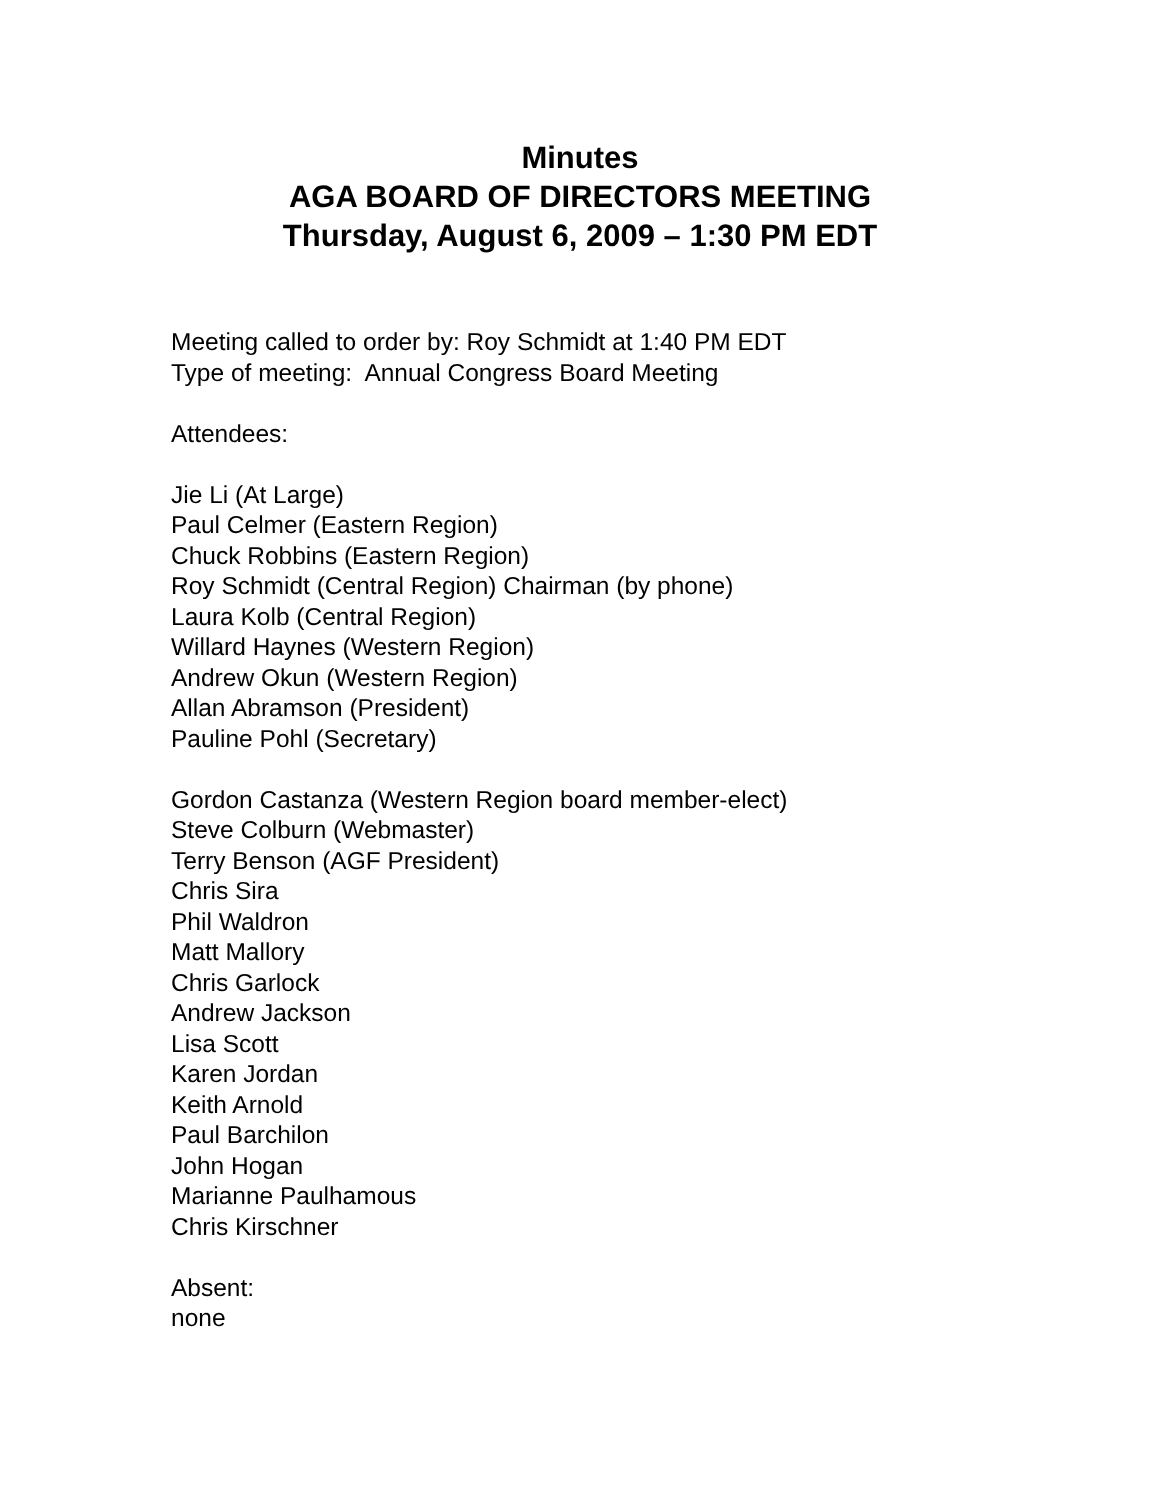Minutes
AGA BOARD OF DIRECTORS MEETING
Thursday, August 6, 2009 – 1:30 PM EDT
Meeting called to order by: Roy Schmidt at 1:40 PM EDT
Type of meeting: Annual Congress Board Meeting
Attendees:
Jie Li (At Large)
Paul Celmer (Eastern Region)
Chuck Robbins (Eastern Region)
Roy Schmidt (Central Region) Chairman (by phone)
Laura Kolb (Central Region)
Willard Haynes (Western Region)
Andrew Okun (Western Region)
Allan Abramson (President)
Pauline Pohl (Secretary)
Gordon Castanza (Western Region board member-elect)
Steve Colburn (Webmaster)
Terry Benson (AGF President)
Chris Sira
Phil Waldron
Matt Mallory
Chris Garlock
Andrew Jackson
Lisa Scott
Karen Jordan
Keith Arnold
Paul Barchilon
John Hogan
Marianne Paulhamous
Chris Kirschner
Absent:
none